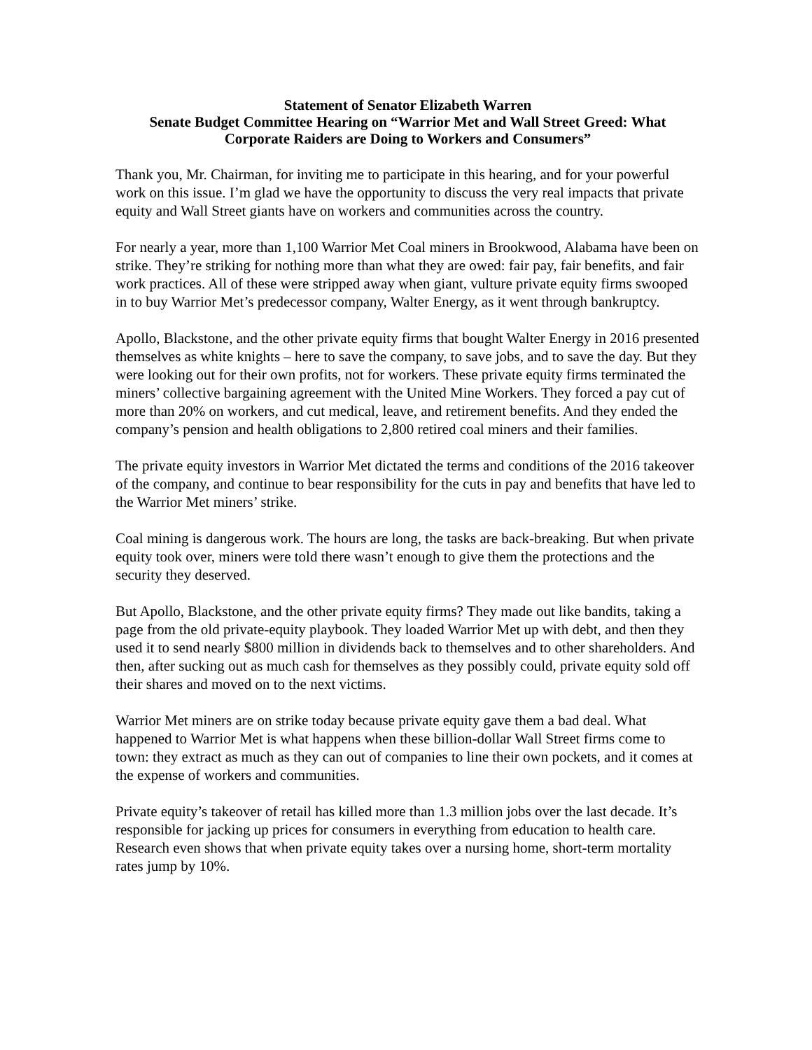Statement of Senator Elizabeth Warren
Senate Budget Committee Hearing on “Warrior Met and Wall Street Greed: What Corporate Raiders are Doing to Workers and Consumers”
Thank you, Mr. Chairman, for inviting me to participate in this hearing, and for your powerful work on this issue. I’m glad we have the opportunity to discuss the very real impacts that private equity and Wall Street giants have on workers and communities across the country.
For nearly a year, more than 1,100 Warrior Met Coal miners in Brookwood, Alabama have been on strike. They’re striking for nothing more than what they are owed: fair pay, fair benefits, and fair work practices. All of these were stripped away when giant, vulture private equity firms swooped in to buy Warrior Met’s predecessor company, Walter Energy, as it went through bankruptcy.
Apollo, Blackstone, and the other private equity firms that bought Walter Energy in 2016 presented themselves as white knights – here to save the company, to save jobs, and to save the day. But they were looking out for their own profits, not for workers. These private equity firms terminated the miners’ collective bargaining agreement with the United Mine Workers. They forced a pay cut of more than 20% on workers, and cut medical, leave, and retirement benefits. And they ended the company’s pension and health obligations to 2,800 retired coal miners and their families.
The private equity investors in Warrior Met dictated the terms and conditions of the 2016 takeover of the company, and continue to bear responsibility for the cuts in pay and benefits that have led to the Warrior Met miners’ strike.
Coal mining is dangerous work. The hours are long, the tasks are back-breaking. But when private equity took over, miners were told there wasn’t enough to give them the protections and the security they deserved.
But Apollo, Blackstone, and the other private equity firms? They made out like bandits, taking a page from the old private-equity playbook. They loaded Warrior Met up with debt, and then they used it to send nearly $800 million in dividends back to themselves and to other shareholders. And then, after sucking out as much cash for themselves as they possibly could, private equity sold off their shares and moved on to the next victims.
Warrior Met miners are on strike today because private equity gave them a bad deal. What happened to Warrior Met is what happens when these billion-dollar Wall Street firms come to town: they extract as much as they can out of companies to line their own pockets, and it comes at the expense of workers and communities.
Private equity’s takeover of retail has killed more than 1.3 million jobs over the last decade. It’s responsible for jacking up prices for consumers in everything from education to health care. Research even shows that when private equity takes over a nursing home, short-term mortality rates jump by 10%.